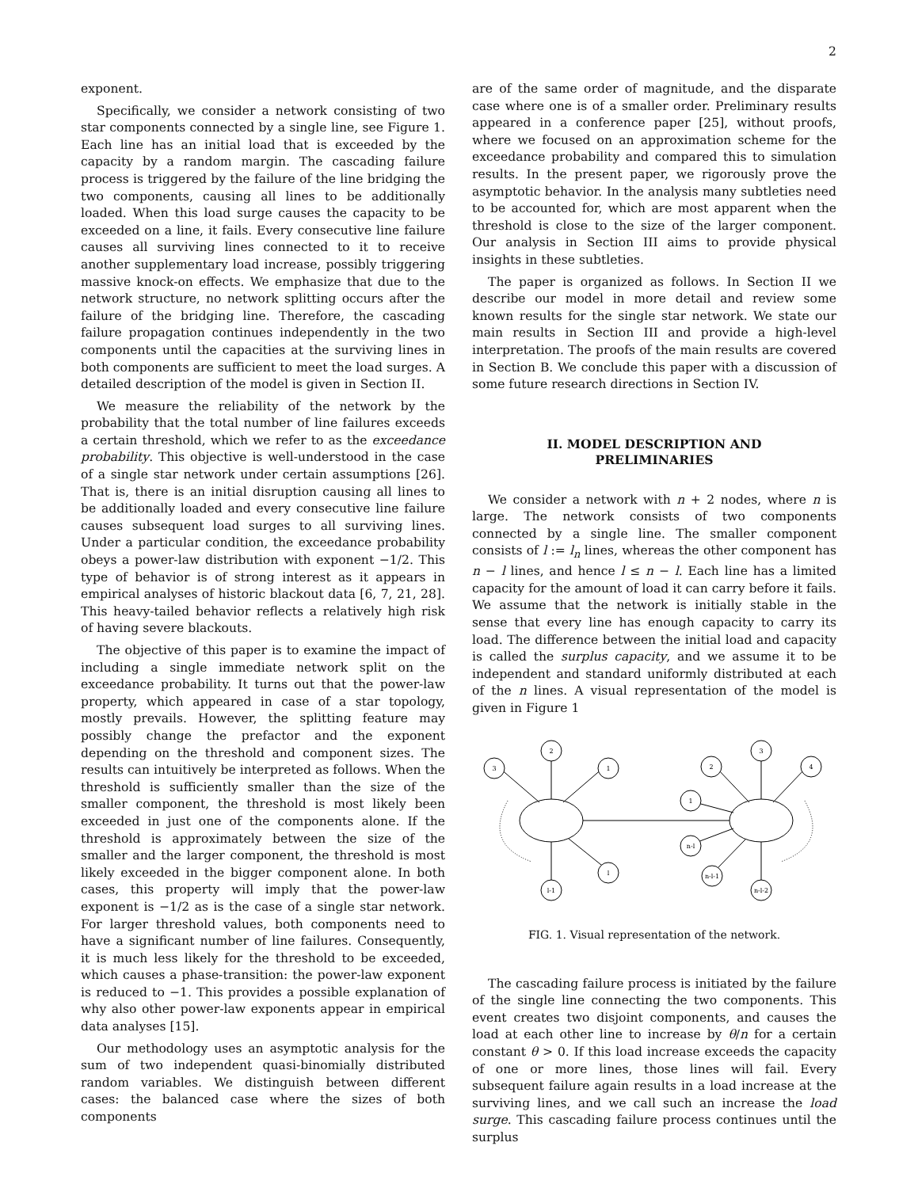2
exponent.
Specifically, we consider a network consisting of two star components connected by a single line, see Figure 1. Each line has an initial load that is exceeded by the capacity by a random margin. The cascading failure process is triggered by the failure of the line bridging the two components, causing all lines to be additionally loaded. When this load surge causes the capacity to be exceeded on a line, it fails. Every consecutive line failure causes all surviving lines connected to it to receive another supplementary load increase, possibly triggering massive knock-on effects. We emphasize that due to the network structure, no network splitting occurs after the failure of the bridging line. Therefore, the cascading failure propagation continues independently in the two components until the capacities at the surviving lines in both components are sufficient to meet the load surges. A detailed description of the model is given in Section II.
We measure the reliability of the network by the probability that the total number of line failures exceeds a certain threshold, which we refer to as the exceedance probability. This objective is well-understood in the case of a single star network under certain assumptions [26]. That is, there is an initial disruption causing all lines to be additionally loaded and every consecutive line failure causes subsequent load surges to all surviving lines. Under a particular condition, the exceedance probability obeys a power-law distribution with exponent −1/2. This type of behavior is of strong interest as it appears in empirical analyses of historic blackout data [6, 7, 21, 28]. This heavy-tailed behavior reflects a relatively high risk of having severe blackouts.
The objective of this paper is to examine the impact of including a single immediate network split on the exceedance probability. It turns out that the power-law property, which appeared in case of a star topology, mostly prevails. However, the splitting feature may possibly change the prefactor and the exponent depending on the threshold and component sizes. The results can intuitively be interpreted as follows. When the threshold is sufficiently smaller than the size of the smaller component, the threshold is most likely been exceeded in just one of the components alone. If the threshold is approximately between the size of the smaller and the larger component, the threshold is most likely exceeded in the bigger component alone. In both cases, this property will imply that the power-law exponent is −1/2 as is the case of a single star network. For larger threshold values, both components need to have a significant number of line failures. Consequently, it is much less likely for the threshold to be exceeded, which causes a phase-transition: the power-law exponent is reduced to −1. This provides a possible explanation of why also other power-law exponents appear in empirical data analyses [15].
Our methodology uses an asymptotic analysis for the sum of two independent quasi-binomially distributed random variables. We distinguish between different cases: the balanced case where the sizes of both components
are of the same order of magnitude, and the disparate case where one is of a smaller order. Preliminary results appeared in a conference paper [25], without proofs, where we focused on an approximation scheme for the exceedance probability and compared this to simulation results. In the present paper, we rigorously prove the asymptotic behavior. In the analysis many subtleties need to be accounted for, which are most apparent when the threshold is close to the size of the larger component. Our analysis in Section III aims to provide physical insights in these subtleties.
The paper is organized as follows. In Section II we describe our model in more detail and review some known results for the single star network. We state our main results in Section III and provide a high-level interpretation. The proofs of the main results are covered in Section B. We conclude this paper with a discussion of some future research directions in Section IV.
II. MODEL DESCRIPTION AND
PRELIMINARIES
We consider a network with n + 2 nodes, where n is large. The network consists of two components connected by a single line. The smaller component consists of l := l<sub>n</sub> lines, whereas the other component has n − l lines, and hence l ≤ n − l. Each line has a limited capacity for the amount of load it can carry before it fails. We assume that the network is initially stable in the sense that every line has enough capacity to carry its load. The difference between the initial load and capacity is called the surplus capacity, and we assume it to be independent and standard uniformly distributed at each of the n lines. A visual representation of the model is given in Figure 1
2
3
1
l-1
l
3
2
4
1
n-l
n-l-1
n-l-2
FIG. 1. Visual representation of the network.
The cascading failure process is initiated by the failure of the single line connecting the two components. This event creates two disjoint components, and causes the load at each other line to increase by θ/n for a certain constant θ > 0. If this load increase exceeds the capacity of one or more lines, those lines will fail. Every subsequent failure again results in a load increase at the surviving lines, and we call such an increase the load surge. This cascading failure process continues until the surplus